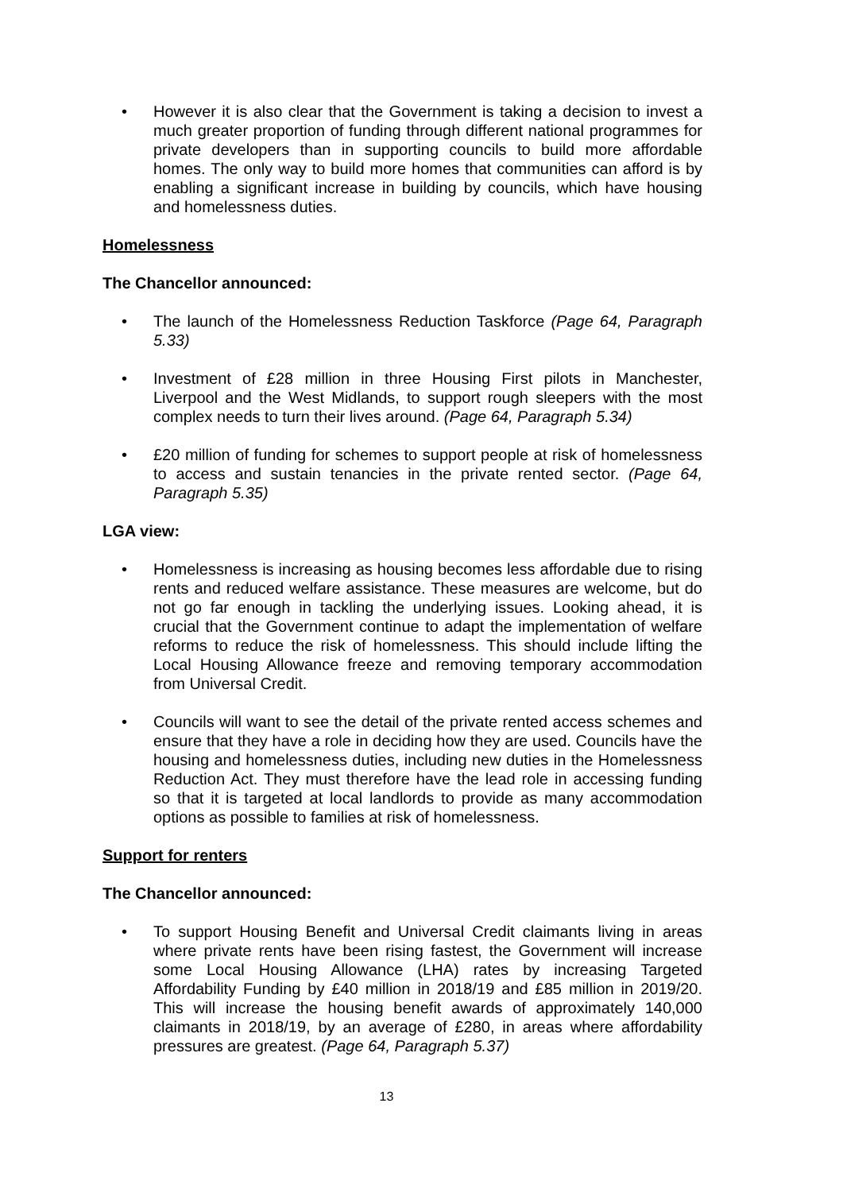• However it is also clear that the Government is taking a decision to invest a much greater proportion of funding through different national programmes for private developers than in supporting councils to build more affordable homes. The only way to build more homes that communities can afford is by enabling a significant increase in building by councils, which have housing and homelessness duties.
Homelessness
The Chancellor announced:
• The launch of the Homelessness Reduction Taskforce (Page 64, Paragraph 5.33)
• Investment of £28 million in three Housing First pilots in Manchester, Liverpool and the West Midlands, to support rough sleepers with the most complex needs to turn their lives around. (Page 64, Paragraph 5.34)
• £20 million of funding for schemes to support people at risk of homelessness to access and sustain tenancies in the private rented sector. (Page 64, Paragraph 5.35)
LGA view:
• Homelessness is increasing as housing becomes less affordable due to rising rents and reduced welfare assistance. These measures are welcome, but do not go far enough in tackling the underlying issues. Looking ahead, it is crucial that the Government continue to adapt the implementation of welfare reforms to reduce the risk of homelessness. This should include lifting the Local Housing Allowance freeze and removing temporary accommodation from Universal Credit.
• Councils will want to see the detail of the private rented access schemes and ensure that they have a role in deciding how they are used. Councils have the housing and homelessness duties, including new duties in the Homelessness Reduction Act. They must therefore have the lead role in accessing funding so that it is targeted at local landlords to provide as many accommodation options as possible to families at risk of homelessness.
Support for renters
The Chancellor announced:
• To support Housing Benefit and Universal Credit claimants living in areas where private rents have been rising fastest, the Government will increase some Local Housing Allowance (LHA) rates by increasing Targeted Affordability Funding by £40 million in 2018/19 and £85 million in 2019/20. This will increase the housing benefit awards of approximately 140,000 claimants in 2018/19, by an average of £280, in areas where affordability pressures are greatest. (Page 64, Paragraph 5.37)
13